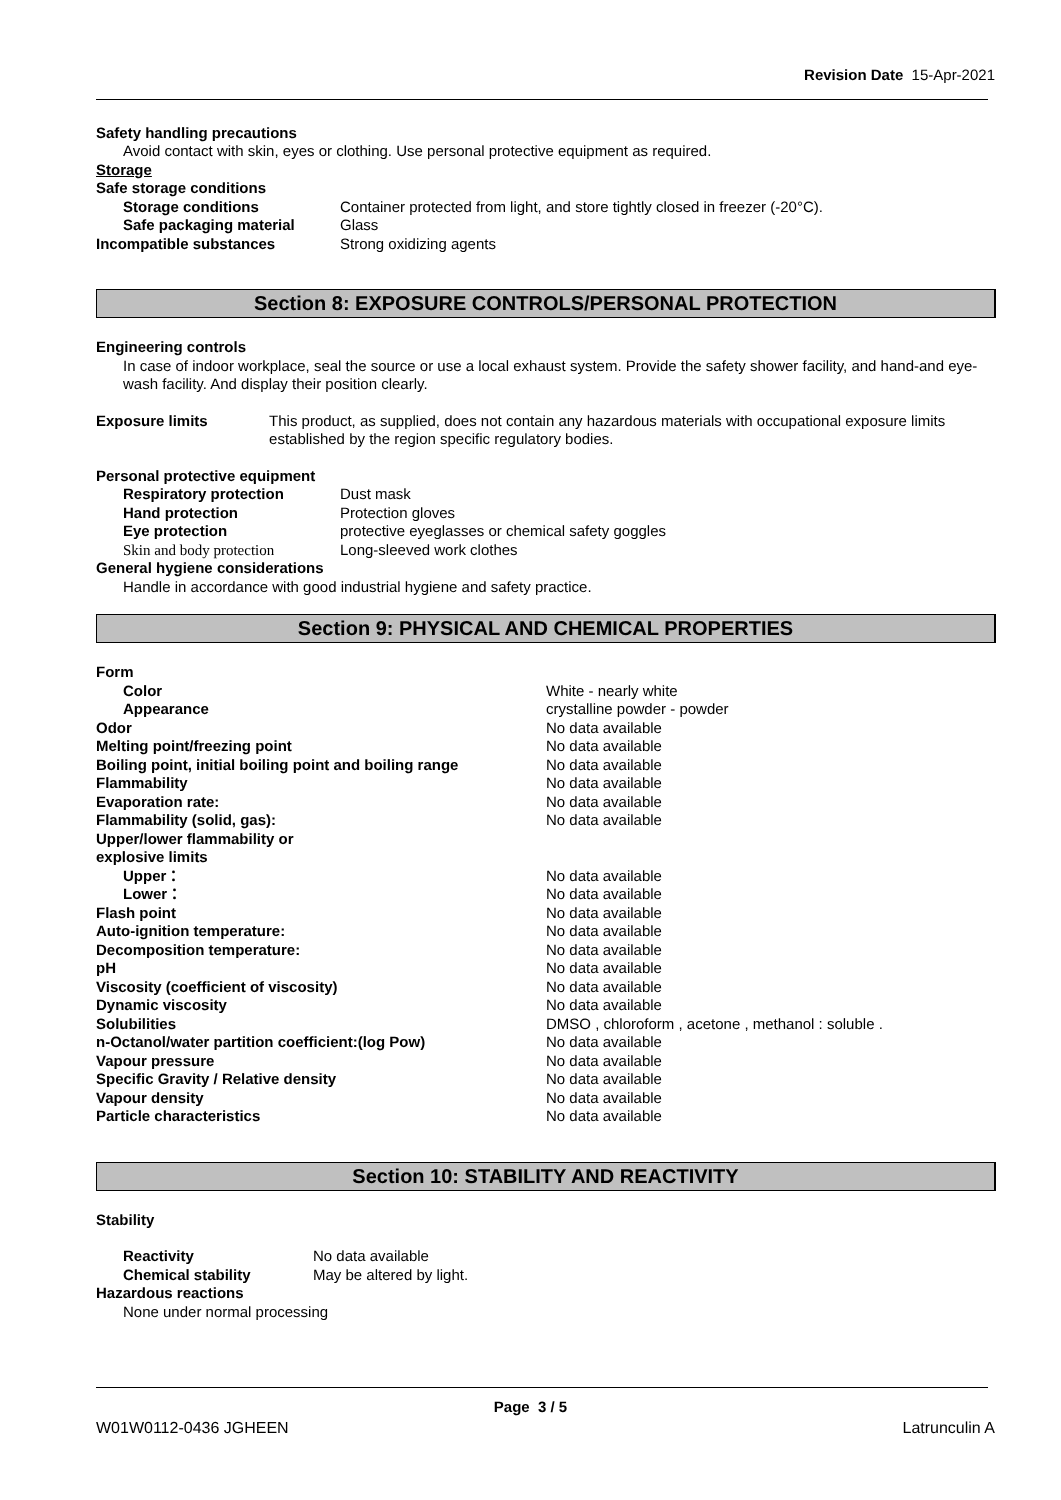Revision Date 15-Apr-2021
Safety handling precautions
Avoid contact with skin, eyes or clothing. Use personal protective equipment as required.
Storage
Safe storage conditions
Storage conditions Container protected from light, and store tightly closed in freezer (-20°C).
Safe packaging material Glass
Incompatible substances Strong oxidizing agents
Section 8: EXPOSURE CONTROLS/PERSONAL PROTECTION
Engineering controls
In case of indoor workplace, seal the source or use a local exhaust system. Provide the safety shower facility, and hand-and eye-wash facility. And display their position clearly.
Exposure limits This product, as supplied, does not contain any hazardous materials with occupational exposure limits established by the region specific regulatory bodies.
Personal protective equipment
Respiratory protection Dust mask
Hand protection Protection gloves
Eye protection protective eyeglasses or chemical safety goggles
Skin and body protection Long-sleeved work clothes
General hygiene considerations
Handle in accordance with good industrial hygiene and safety practice.
Section 9: PHYSICAL AND CHEMICAL PROPERTIES
Form
Color White - nearly white
Appearance crystalline powder - powder
Odor No data available
Melting point/freezing point No data available
Boiling point, initial boiling point and boiling range
No data available
Flammability No data available
Evaporation rate: No data available
Flammability (solid, gas): No data available
Upper/lower flammability or
explosive limits
Upper： No data available
Lower： No data available
Flash point No data available
Auto-ignition temperature: No data available
Decomposition temperature: No data available
pH No data available
Viscosity (coefficient of viscosity) No data available
Dynamic viscosity No data available
Solubilities DMSO , chloroform , acetone , methanol : soluble .
n-Octanol/water partition coefficient:(log Pow) No data available
Vapour pressure No data available
Specific Gravity / Relative density No data available
Vapour density No data available
Particle characteristics No data available
Section 10: STABILITY AND REACTIVITY
Stability
Reactivity No data available
Chemical stability May be altered by light.
Hazardous reactions
None under normal processing
Page 3 / 5
W01W0112-0436 JGHEEN Latrunculin A